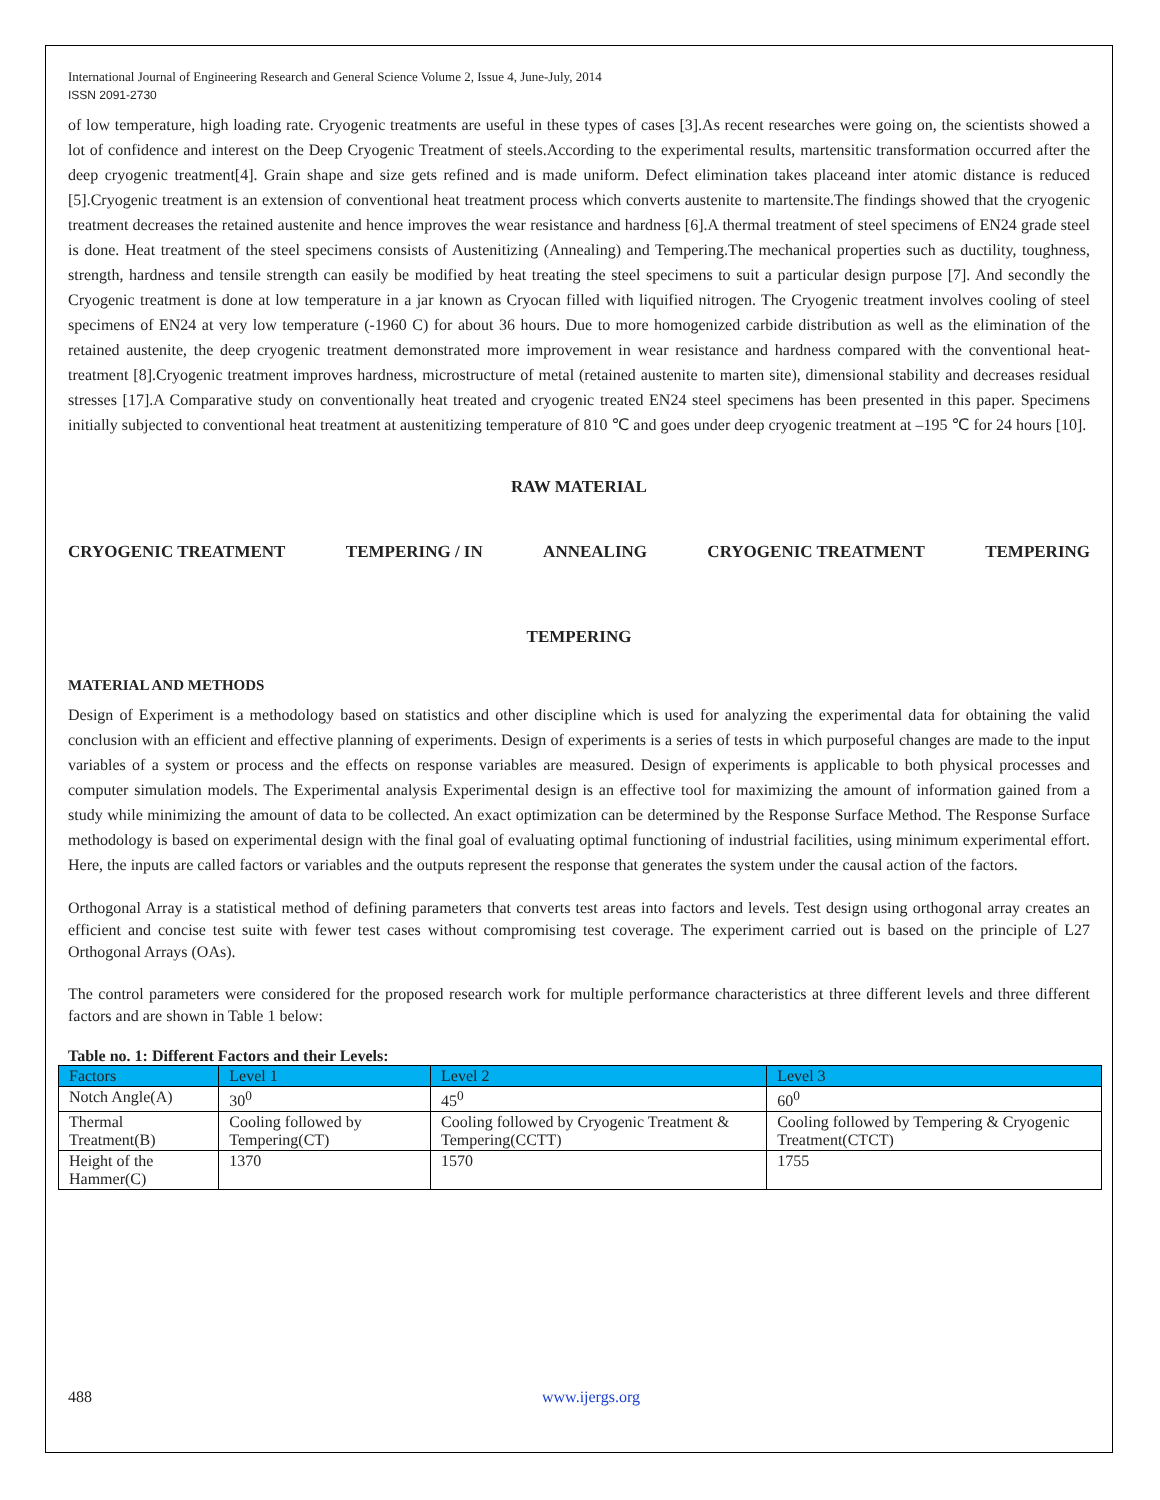International Journal of Engineering Research and General Science Volume 2, Issue 4, June-July, 2014
ISSN 2091-2730
of low temperature, high loading rate. Cryogenic treatments are useful in these types of cases [3].As recent researches were going on, the scientists showed a lot of confidence and interest on the Deep Cryogenic Treatment of steels.According to the experimental results, martensitic transformation occurred after the deep cryogenic treatment[4]. Grain shape and size gets refined and is made uniform. Defect elimination takes placeand inter atomic distance is reduced [5].Cryogenic treatment is an extension of conventional heat treatment process which converts austenite to martensite.The findings showed that the cryogenic treatment decreases the retained austenite and hence improves the wear resistance and hardness [6].A thermal treatment of steel specimens of EN24 grade steel is done. Heat treatment of the steel specimens consists of Austenitizing (Annealing) and Tempering.The mechanical properties such as ductility, toughness, strength, hardness and tensile strength can easily be modified by heat treating the steel specimens to suit a particular design purpose [7]. And secondly the Cryogenic treatment is done at low temperature in a jar known as Cryocan filled with liquified nitrogen. The Cryogenic treatment involves cooling of steel specimens of EN24 at very low temperature (-1960 C) for about 36 hours. Due to more homogenized carbide distribution as well as the elimination of the retained austenite, the deep cryogenic treatment demonstrated more improvement in wear resistance and hardness compared with the conventional heat-treatment [8].Cryogenic treatment improves hardness, microstructure of metal (retained austenite to marten site), dimensional stability and decreases residual stresses [17].A Comparative study on conventionally heat treated and cryogenic treated EN24 steel specimens has been presented in this paper. Specimens initially subjected to conventional heat treatment at austenitizing temperature of 810 ℃ and goes under deep cryogenic treatment at –195 ℃ for 24 hours [10].
RAW MATERIAL
CRYOGENIC TREATMENT TEMPERING / IN ANNEALING CRYOGENIC TREATMENT TEMPERING
TEMPERING
MATERIAL AND METHODS
Design of Experiment is a methodology based on statistics and other discipline which is used for analyzing the experimental data for obtaining the valid conclusion with an efficient and effective planning of experiments. Design of experiments is a series of tests in which purposeful changes are made to the input variables of a system or process and the effects on response variables are measured. Design of experiments is applicable to both physical processes and computer simulation models. The Experimental analysis Experimental design is an effective tool for maximizing the amount of information gained from a study while minimizing the amount of data to be collected. An exact optimization can be determined by the Response Surface Method. The Response Surface methodology is based on experimental design with the final goal of evaluating optimal functioning of industrial facilities, using minimum experimental effort. Here, the inputs are called factors or variables and the outputs represent the response that generates the system under the causal action of the factors.
Orthogonal Array is a statistical method of defining parameters that converts test areas into factors and levels. Test design using orthogonal array creates an efficient and concise test suite with fewer test cases without compromising test coverage. The experiment carried out is based on the principle of L27 Orthogonal Arrays (OAs).
The control parameters were considered for the proposed research work for multiple performance characteristics at three different levels and three different factors and are shown in Table 1 below:
Table no. 1: Different Factors and their Levels:
| Factors | Level 1 | Level 2 | Level 3 |
| --- | --- | --- | --- |
| Notch Angle(A) | 30<sup>0</sup> | 45<sup>0</sup> | 60<sup>0</sup> |
| Thermal Treatment(B) | Cooling followed by Tempering(CT) | Cooling followed by Cryogenic Treatment & Tempering(CCTT) | Cooling followed by Tempering & Cryogenic Treatment(CTCT) |
| Height of the Hammer(C) | 1370 | 1570 | 1755 |
488 www.ijergs.org